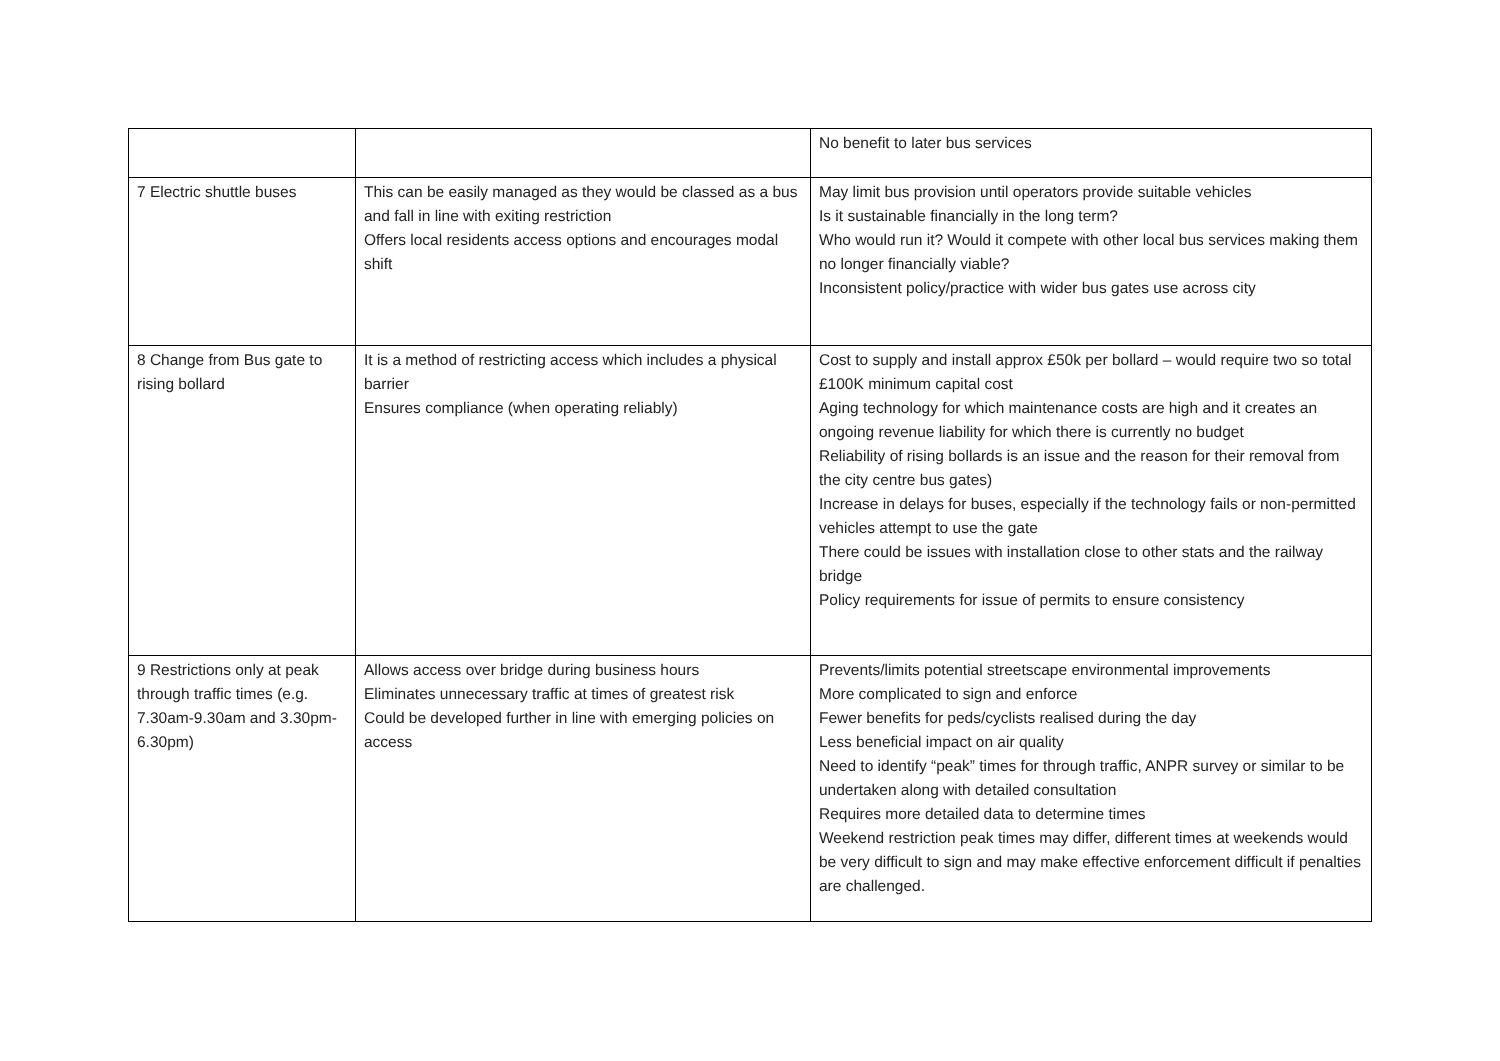| | | No benefit to later bus services |
| 7 Electric shuttle buses | This can be easily managed as they would be classed as a bus and fall in line with exiting restriction Offers local residents access options and encourages modal shift | May limit bus provision until operators provide suitable vehicles Is it sustainable financially in the long term? Who would run it? Would it compete with other local bus services making them no longer financially viable? Inconsistent policy/practice with wider bus gates use across city |
| 8 Change from Bus gate to rising bollard | It is a method of restricting access which includes a physical barrier Ensures compliance (when operating reliably) | Cost to supply and install approx £50k per bollard – would require two so total £100K minimum capital cost Aging technology for which maintenance costs are high and it creates an ongoing revenue liability for which there is currently no budget Reliability of rising bollards is an issue and the reason for their removal from the city centre bus gates) Increase in delays for buses, especially if the technology fails or non-permitted vehicles attempt to use the gate There could be issues with installation close to other stats and the railway bridge Policy requirements for issue of permits to ensure consistency |
| 9 Restrictions only at peak through traffic times (e.g. 7.30am-9.30am and 3.30pm-6.30pm) | Allows access over bridge during business hours Eliminates unnecessary traffic at times of greatest risk Could be developed further in line with emerging policies on access | Prevents/limits potential streetscape environmental improvements More complicated to sign and enforce Fewer benefits for peds/cyclists realised during the day Less beneficial impact on air quality Need to identify “peak” times for through traffic, ANPR survey or similar to be undertaken along with detailed consultation Requires more detailed data to determine times Weekend restriction peak times may differ, different times at weekends would be very difficult to sign and may make effective enforcement difficult if penalties are challenged. |